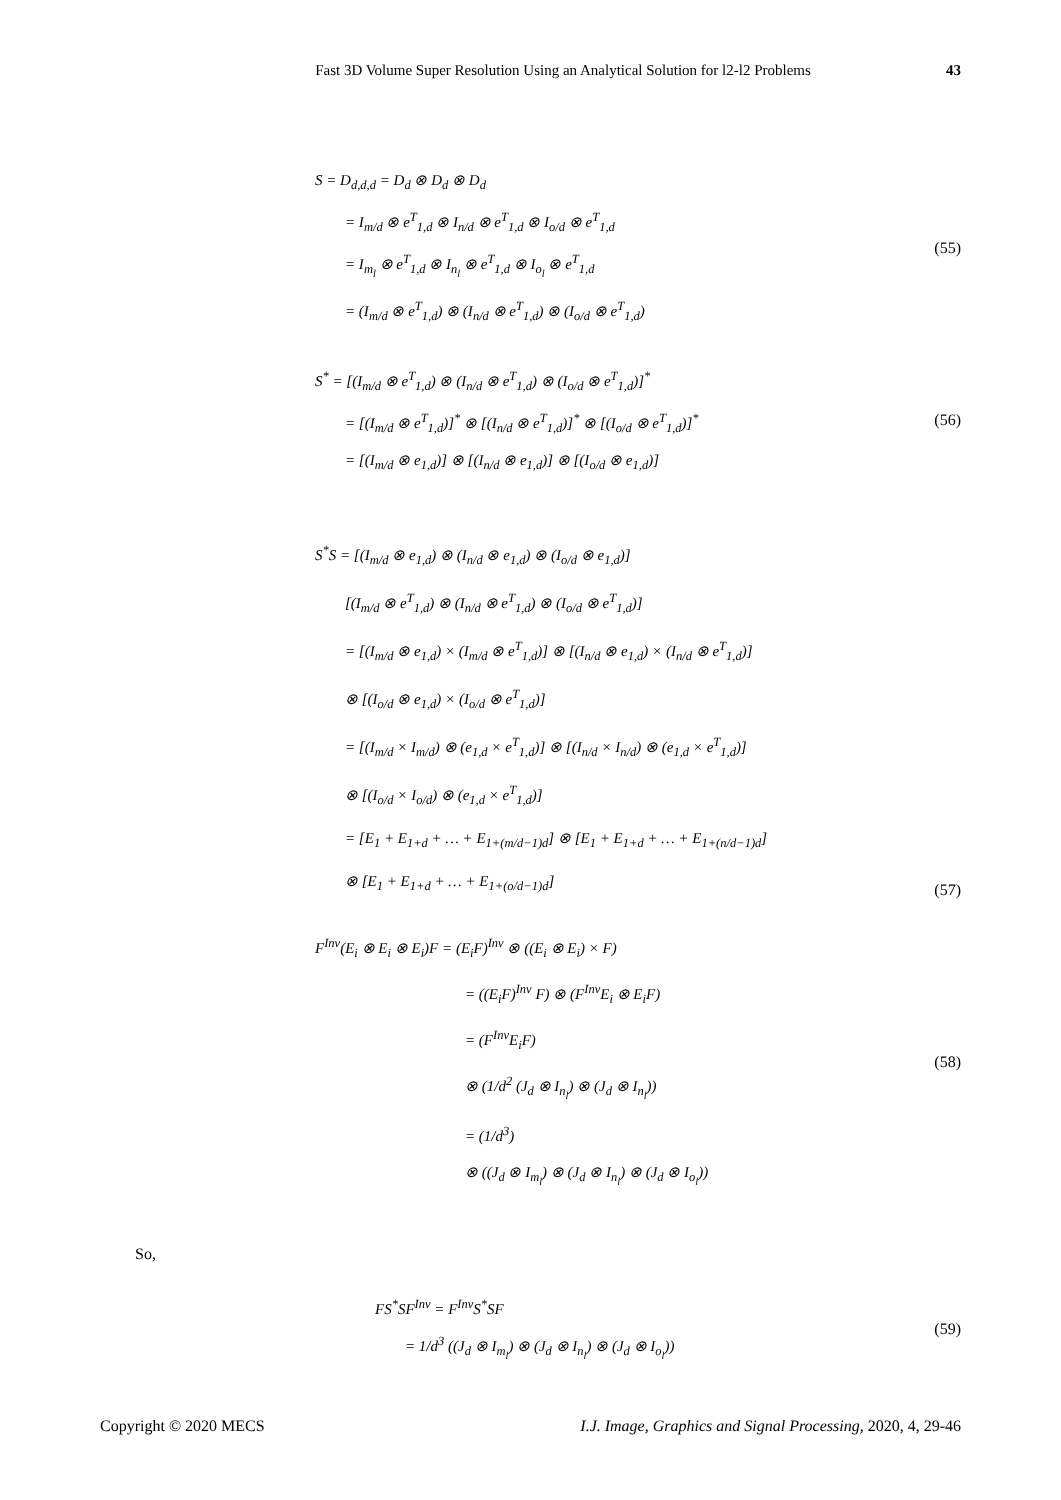Fast 3D Volume Super Resolution Using an Analytical Solution for l2-l2 Problems 43
S = D<sub>d,d,d</sub> = D<sub>d</sub> ⊗ D<sub>d</sub> ⊗ D<sub>d</sub>
= I<sub>m/d</sub> ⊗ e<sup>T</sup><sub>1,d</sub> ⊗ I<sub>n/d</sub> ⊗ e<sup>T</sup><sub>1,d</sub> ⊗ I<sub>o/d</sub> ⊗ e<sup>T</sup><sub>1,d</sub>
= I<sub>m<sub>l</sub></sub> ⊗ e<sup>T</sup><sub>1,d</sub> ⊗ I<sub>n<sub>l</sub></sub> ⊗ e<sup>T</sup><sub>1,d</sub> ⊗ I<sub>o<sub>l</sub></sub> ⊗ e<sup>T</sup><sub>1,d</sub>
= (I<sub>m/d</sub> ⊗ e<sup>T</sup><sub>1,d</sub>) ⊗ (I<sub>n/d</sub> ⊗ e<sup>T</sup><sub>1,d</sub>) ⊗ (I<sub>o/d</sub> ⊗ e<sup>T</sup><sub>1,d</sub>)
(55)
S<sup>*</sup> = [(I<sub>m/d</sub> ⊗ e<sup>T</sup><sub>1,d</sub>) ⊗ (I<sub>n/d</sub> ⊗ e<sup>T</sup><sub>1,d</sub>) ⊗ (I<sub>o/d</sub> ⊗ e<sup>T</sup><sub>1,d</sub>)]<sup>*</sup>
= [(I<sub>m/d</sub> ⊗ e<sup>T</sup><sub>1,d</sub>)]<sup>*</sup> ⊗ [(I<sub>n/d</sub> ⊗ e<sup>T</sup><sub>1,d</sub>)]<sup>*</sup> ⊗ [(I<sub>o/d</sub> ⊗ e<sup>T</sup><sub>1,d</sub>)]<sup>*</sup>
= [(I<sub>m/d</sub> ⊗ e<sub>1,d</sub>)] ⊗ [(I<sub>n/d</sub> ⊗ e<sub>1,d</sub>)] ⊗ [(I<sub>o/d</sub> ⊗ e<sub>1,d</sub>)]
(56)
S<sup>*</sup>S = [(I<sub>m/d</sub> ⊗ e<sub>1,d</sub>) ⊗ (I<sub>n/d</sub> ⊗ e<sub>1,d</sub>) ⊗ (I<sub>o/d</sub> ⊗ e<sub>1,d</sub>)]
[(I<sub>m/d</sub> ⊗ e<sup>T</sup><sub>1,d</sub>) ⊗ (I<sub>n/d</sub> ⊗ e<sup>T</sup><sub>1,d</sub>) ⊗ (I<sub>o/d</sub> ⊗ e<sup>T</sup><sub>1,d</sub>)]
= [(I<sub>m/d</sub> ⊗ e<sub>1,d</sub>) × (I<sub>m/d</sub> ⊗ e<sup>T</sup><sub>1,d</sub>)] ⊗ [(I<sub>n/d</sub> ⊗ e<sub>1,d</sub>) × (I<sub>n/d</sub> ⊗ e<sup>T</sup><sub>1,d</sub>)]
⊗ [(I<sub>o/d</sub> ⊗ e<sub>1,d</sub>) × (I<sub>o/d</sub> ⊗ e<sup>T</sup><sub>1,d</sub>)]
= [(I<sub>m/d</sub> × I<sub>m/d</sub>) ⊗ (e<sub>1,d</sub> × e<sup>T</sup><sub>1,d</sub>)] ⊗ [(I<sub>n/d</sub> × I<sub>n/d</sub>) ⊗ (e<sub>1,d</sub> × e<sup>T</sup><sub>1,d</sub>)]
⊗ [(I<sub>o/d</sub> × I<sub>o/d</sub>) ⊗ (e<sub>1,d</sub> × e<sup>T</sup><sub>1,d</sub>)]
= [E<sub>1</sub> + E<sub>1+d</sub> + … + E<sub>1+(m/d−1)d</sub>] ⊗ [E<sub>1</sub> + E<sub>1+d</sub> + … + E<sub>1+(n/d−1)d</sub>]
⊗ [E<sub>1</sub> + E<sub>1+d</sub> + … + E<sub>1+(o/d−1)d</sub>]
(57)
F<sup>Inv</sup>(E<sub>i</sub> ⊗ E<sub>i</sub> ⊗ E<sub>i</sub>)F = (E<sub>i</sub>F)<sup>Inv</sup> ⊗ ((E<sub>i</sub> ⊗ E<sub>i</sub>) × F)
= ((E<sub>i</sub>F)<sup>Inv</sup> F) ⊗ (F<sup>Inv</sup>E<sub>i</sub> ⊗ E<sub>i</sub>F)
= (F<sup>Inv</sup>E<sub>i</sub>F)
⊗ (1/d<sup>2</sup> (J<sub>d</sub> ⊗ I<sub>n<sub>l</sub></sub>) ⊗ (J<sub>d</sub> ⊗ I<sub>n<sub>l</sub></sub>))
= (1/d<sup>3</sup>)
⊗ ((J<sub>d</sub> ⊗ I<sub>m<sub>l</sub></sub>) ⊗ (J<sub>d</sub> ⊗ I<sub>n<sub>l</sub></sub>) ⊗ (J<sub>d</sub> ⊗ I<sub>o<sub>l</sub></sub>))
(58)
So,
FS<sup>*</sup>SF<sup>Inv</sup> = F<sup>Inv</sup>S<sup>*</sup>SF
= 1/d<sup>3</sup> ((J<sub>d</sub> ⊗ I<sub>m<sub>l</sub></sub>) ⊗ (J<sub>d</sub> ⊗ I<sub>n<sub>l</sub></sub>) ⊗ (J<sub>d</sub> ⊗ I<sub>o<sub>l</sub></sub>))
(59)
Copyright © 2020 MECS I.J. Image, Graphics and Signal Processing, 2020, 4, 29-46